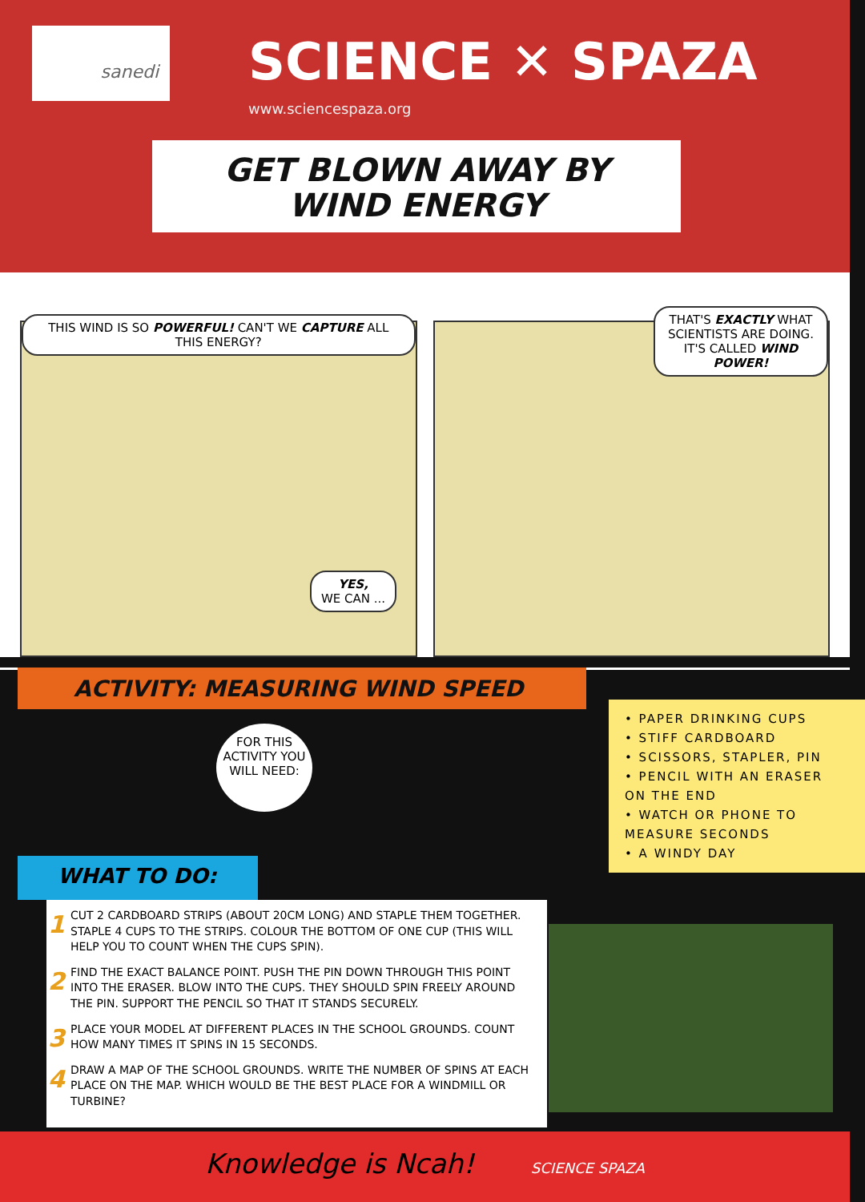sanedi SCIENCE ✕ SPAZA
www.sciencespaza.org
GET BLOWN AWAY BY
WIND ENERGY
THIS WIND IS SO POWERFUL! CAN'T WE CAPTURE ALL THIS ENERGY?
YES,
WE CAN ...
THAT'S EXACTLY WHAT SCIENTISTS ARE DOING. IT'S CALLED WIND POWER!
ACTIVITY: MEASURING WIND SPEED
FOR THIS ACTIVITY YOU WILL NEED:
• PAPER DRINKING CUPS
• STIFF CARDBOARD
• SCISSORS, STAPLER, PIN
• PENCIL WITH AN ERASER ON THE END
• WATCH OR PHONE TO MEASURE SECONDS
• A WINDY DAY
WHAT TO DO:
1 CUT 2 CARDBOARD STRIPS (ABOUT 20CM LONG) AND STAPLE THEM TOGETHER. STAPLE 4 CUPS TO THE STRIPS. COLOUR THE BOTTOM OF ONE CUP (THIS WILL HELP YOU TO COUNT WHEN THE CUPS SPIN).
2 FIND THE EXACT BALANCE POINT. PUSH THE PIN DOWN THROUGH THIS POINT INTO THE ERASER. BLOW INTO THE CUPS. THEY SHOULD SPIN FREELY AROUND THE PIN. SUPPORT THE PENCIL SO THAT IT STANDS SECURELY.
3 PLACE YOUR MODEL AT DIFFERENT PLACES IN THE SCHOOL GROUNDS. COUNT HOW MANY TIMES IT SPINS IN 15 SECONDS.
4 DRAW A MAP OF THE SCHOOL GROUNDS. WRITE THE NUMBER OF SPINS AT EACH PLACE ON THE MAP. WHICH WOULD BE THE BEST PLACE FOR A WINDMILL OR TURBINE?
Knowledge is Ncah! SCIENCE SPAZA